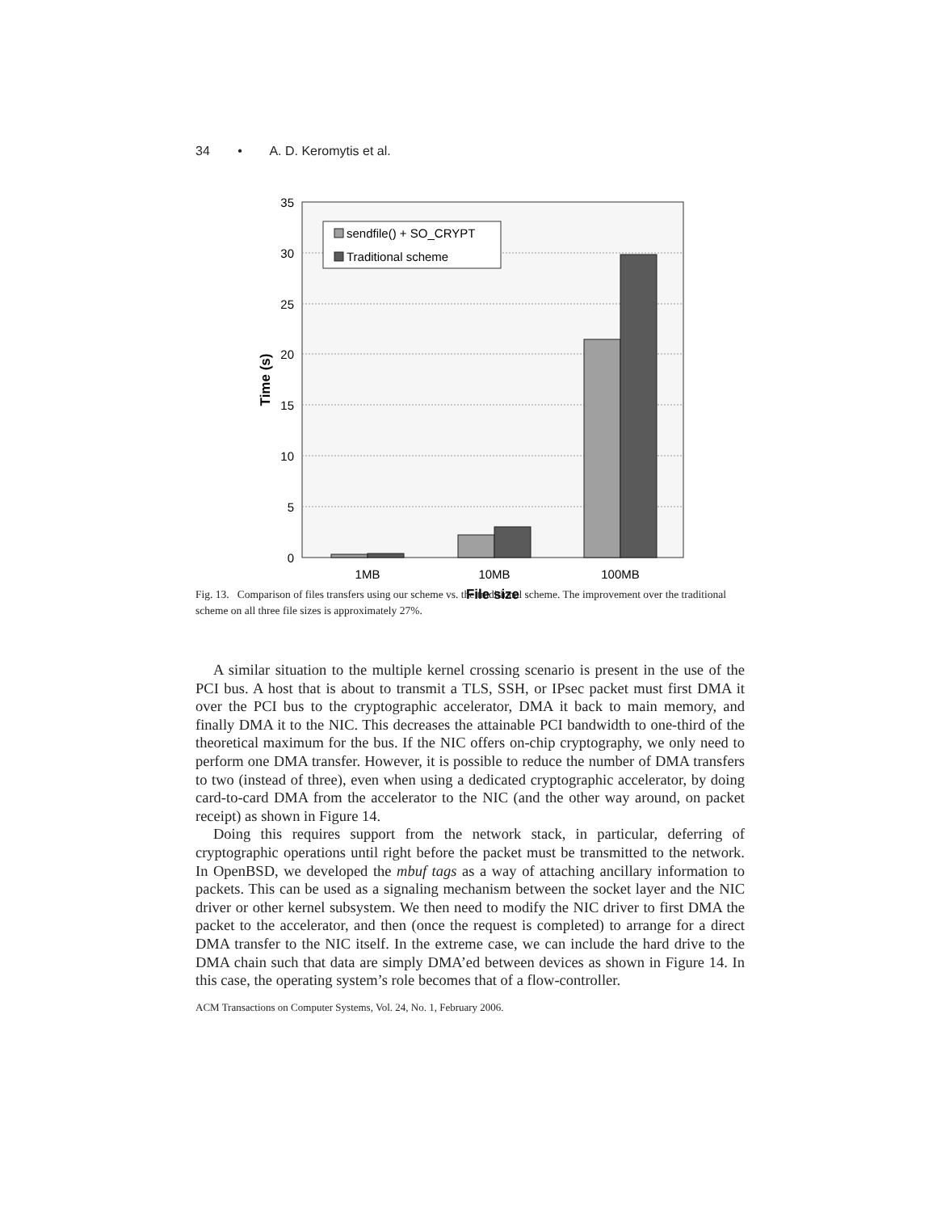34 • A. D. Keromytis et al.
35
30
25
20
15
10
5
0
1MB
10MB
100MB
File size
Time (s)
sendfile() + SO_CRYPT
Traditional scheme
Fig. 13. Comparison of files transfers using our scheme vs. the traditional scheme. The improvement over the traditional scheme on all three file sizes is approximately 27%.
A similar situation to the multiple kernel crossing scenario is present in the use of the PCI bus. A host that is about to transmit a TLS, SSH, or IPsec packet must first DMA it over the PCI bus to the cryptographic accelerator, DMA it back to main memory, and finally DMA it to the NIC. This decreases the attainable PCI bandwidth to one-third of the theoretical maximum for the bus. If the NIC offers on-chip cryptography, we only need to perform one DMA transfer. However, it is possible to reduce the number of DMA transfers to two (instead of three), even when using a dedicated cryptographic accelerator, by doing card-to-card DMA from the accelerator to the NIC (and the other way around, on packet receipt) as shown in Figure 14.
Doing this requires support from the network stack, in particular, deferring of cryptographic operations until right before the packet must be transmitted to the network. In OpenBSD, we developed the mbuf tags as a way of attaching ancillary information to packets. This can be used as a signaling mechanism between the socket layer and the NIC driver or other kernel subsystem. We then need to modify the NIC driver to first DMA the packet to the accelerator, and then (once the request is completed) to arrange for a direct DMA transfer to the NIC itself. In the extreme case, we can include the hard drive to the DMA chain such that data are simply DMA’ed between devices as shown in Figure 14. In this case, the operating system’s role becomes that of a flow-controller.
ACM Transactions on Computer Systems, Vol. 24, No. 1, February 2006.